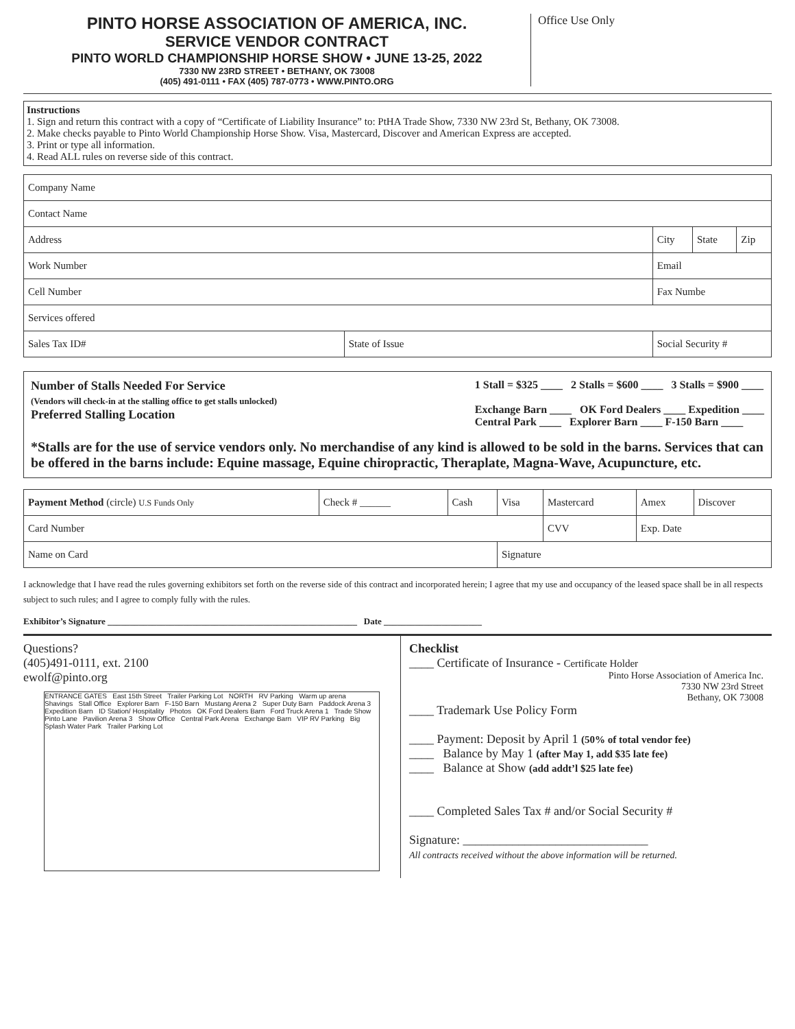PINTO HORSE ASSOCIATION OF AMERICA, INC.
SERVICE VENDOR CONTRACT
PINTO WORLD CHAMPIONSHIP HORSE SHOW • JUNE 13-25, 2022
7330 NW 23RD STREET • BETHANY, OK 73008
(405) 491-0111 • FAX (405) 787-0773 • WWW.PINTO.ORG
Office Use Only
Instructions
1. Sign and return this contract with a copy of “Certificate of Liability Insurance” to: PtHA Trade Show, 7330 NW 23rd St, Bethany, OK 73008.
2. Make checks payable to Pinto World Championship Horse Show. Visa, Mastercard, Discover and American Express are accepted.
3. Print or type all information.
4. Read ALL rules on reverse side of this contract.
| Company Name | | | | |
| Contact Name | | | | |
| Address | | City | State | Zip |
| Work Number | | Email | | |
| Cell Number | | Fax Numbe | | |
| Services offered | | | | |
| Sales Tax ID# | State of Issue | Social Security # | | |
Number of Stalls Needed For Service
(Vendors will check-in at the stalling office to get stalls unlocked)
Preferred Stalling Location
1 Stall = $325 ____ 2 Stalls = $600 ____ 3 Stalls = $900 ____
Exchange Barn ____ OK Ford Dealers ____ Expedition ____
Central Park ____ Explorer Barn ____ F-150 Barn ____
*Stalls are for the use of service vendors only. No merchandise of any kind is allowed to be sold in the barns. Services that can be offered in the barns include: Equine massage, Equine chiropractic, Theraplate, Magna-Wave, Acupuncture, etc.
| Payment Method (circle) U.S Funds Only | Check # ______ | Cash | Visa | Mastercard | Amex | Discover |
| Card Number | | | | CVV | Exp. Date | |
| Name on Card | | | Signature | | | |
I acknowledge that I have read the rules governing exhibitors set forth on the reverse side of this contract and incorporated herein; I agree that my use and occupancy of the leased space shall be in all respects subject to such rules; and I agree to comply fully with the rules.
Exhibitor’s Signature ________________________________________________________ Date ______________________
Questions?
(405)491-0111, ext. 2100
ewolf@pinto.org
ENTRANCE GATES East 15th Street Trailer Parking Lot NORTH RV Parking Warm up arena Shavings Stall Office Explorer Barn F-150 Barn Mustang Arena 2 Super Duty Barn Paddock Arena 3 Expedition Barn ID Station/ Hospitality Photos OK Ford Dealers Barn Ford Truck Arena 1 Trade Show Pinto Lane Pavilion Arena 3 Show Office Central Park Arena Exchange Barn VIP RV Parking Big Splash Water Park Trailer Parking Lot
Checklist
____ Certificate of Insurance - Certificate Holder
Pinto Horse Association of America Inc.
7330 NW 23rd Street
Bethany, OK 73008
____ Trademark Use Policy Form
____ Payment: Deposit by April 1 (50% of total vendor fee)
____ Balance by May 1 (after May 1, add $35 late fee)
____ Balance at Show (add addt’l $25 late fee)
____ Completed Sales Tax # and/or Social Security #
Signature: ______________________________
All contracts received without the above information will be returned.